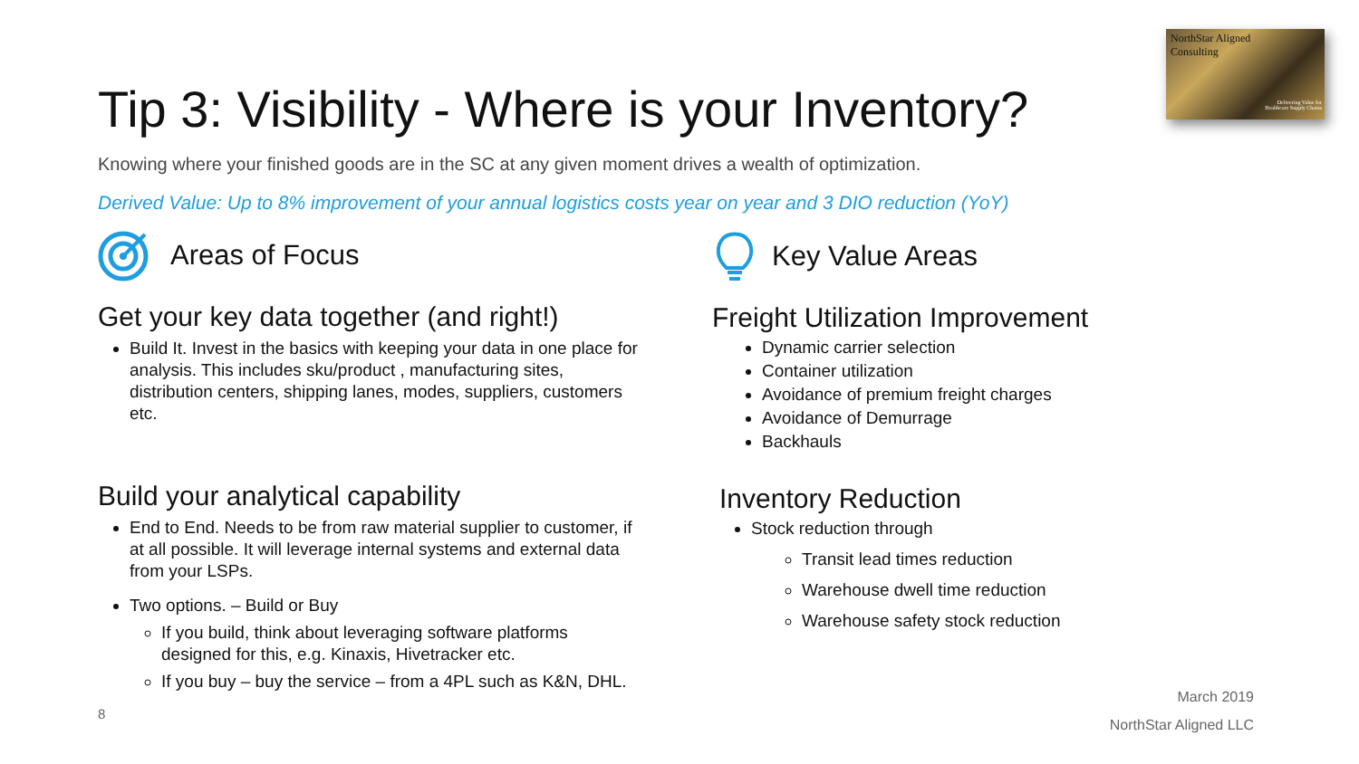NorthStar Aligned
Consulting
Delivering Value for
Healthcare Supply Chains
Tip 3: Visibility - Where is your Inventory?
Knowing where your finished goods are in the SC at any given moment drives a wealth of optimization.
Derived Value: Up to 8% improvement of your annual logistics costs year on year and 3 DIO reduction (YoY)
Areas of Focus
Get your key data together (and right!)
Build It. Invest in the basics with keeping your data in one place for analysis. This includes sku/product , manufacturing sites, distribution centers, shipping lanes, modes, suppliers, customers etc.
Build your analytical capability
End to End. Needs to be from raw material supplier to customer, if at all possible. It will leverage internal systems and external data from your LSPs.
Two options. – Build or Buy
If you build, think about leveraging software platforms designed for this, e.g. Kinaxis, Hivetracker etc.
If you buy – buy the service – from a 4PL such as K&N, DHL.
8
Key Value Areas
Freight Utilization Improvement
Dynamic carrier selection
Container utilization
Avoidance of premium freight charges
Avoidance of Demurrage
Backhauls
Inventory Reduction
Stock reduction through
Transit lead times reduction
Warehouse dwell time reduction
Warehouse safety stock reduction
March 2019
NorthStar Aligned LLC